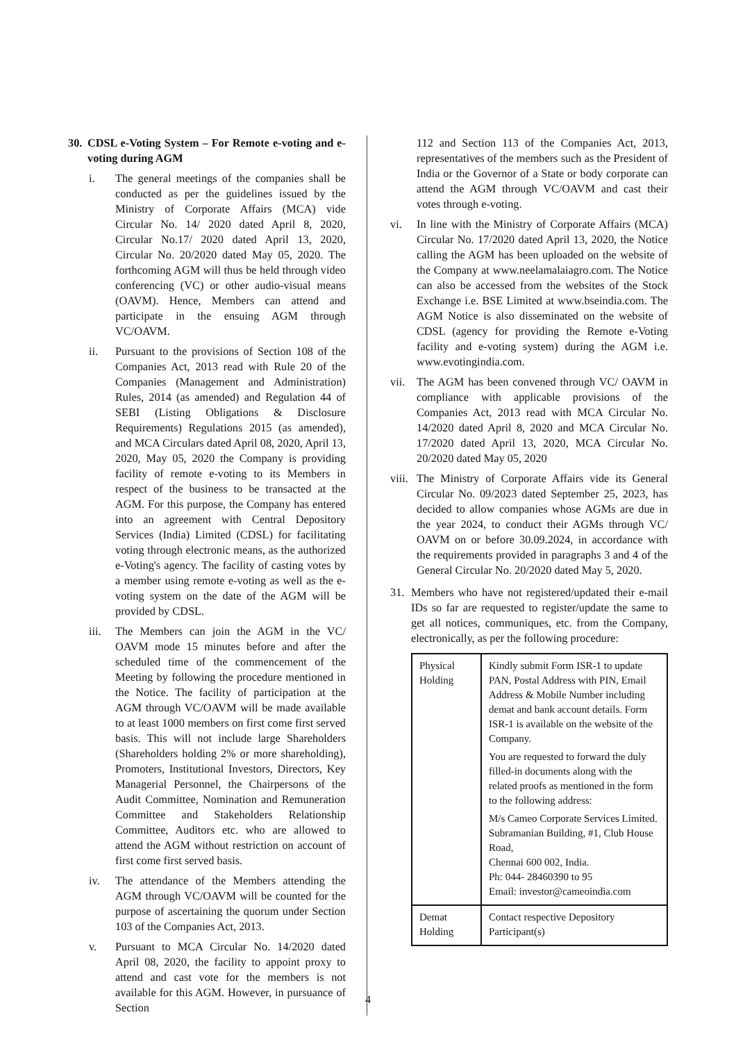30. CDSL e-Voting System – For Remote e-voting and e-voting during AGM
i. The general meetings of the companies shall be conducted as per the guidelines issued by the Ministry of Corporate Affairs (MCA) vide Circular No. 14/ 2020 dated April 8, 2020, Circular No.17/ 2020 dated April 13, 2020, Circular No. 20/2020 dated May 05, 2020. The forthcoming AGM will thus be held through video conferencing (VC) or other audio-visual means (OAVM). Hence, Members can attend and participate in the ensuing AGM through VC/OAVM.
ii. Pursuant to the provisions of Section 108 of the Companies Act, 2013 read with Rule 20 of the Companies (Management and Administration) Rules, 2014 (as amended) and Regulation 44 of SEBI (Listing Obligations & Disclosure Requirements) Regulations 2015 (as amended), and MCA Circulars dated April 08, 2020, April 13, 2020, May 05, 2020 the Company is providing facility of remote e-voting to its Members in respect of the business to be transacted at the AGM. For this purpose, the Company has entered into an agreement with Central Depository Services (India) Limited (CDSL) for facilitating voting through electronic means, as the authorized e-Voting's agency. The facility of casting votes by a member using remote e-voting as well as the e-voting system on the date of the AGM will be provided by CDSL.
iii.
The Members can join the AGM in the VC/ OAVM mode 15 minutes before and after the scheduled time of the commencement of the Meeting by following the procedure mentioned in the Notice. The facility of participation at the AGM through VC/OAVM will be made available to at least 1000 members on first come first served basis. This will not include large Shareholders (Shareholders holding 2% or more shareholding), Promoters, Institutional Investors, Directors, Key Managerial Personnel, the Chairpersons of the Audit Committee, Nomination and Remuneration Committee and Stakeholders Relationship Committee, Auditors etc. who are allowed to attend the AGM without restriction on account of first come first served basis.
iv. The attendance of the Members attending the AGM through VC/OAVM will be counted for the purpose of ascertaining the quorum under Section 103 of the Companies Act, 2013.
v. Pursuant to MCA Circular No. 14/2020 dated April 08, 2020, the facility to appoint proxy to attend and cast vote for the members is not available for this AGM. However, in pursuance of Section
112 and Section 113 of the Companies Act, 2013, representatives of the members such as the President of India or the Governor of a State or body corporate can attend the AGM through VC/OAVM and cast their votes through e-voting.
vi. In line with the Ministry of Corporate Affairs (MCA) Circular No. 17/2020 dated April 13, 2020, the Notice calling the AGM has been uploaded on the website of the Company at www.neelamalaiagro.com. The Notice can also be accessed from the websites of the Stock Exchange i.e. BSE Limited at www.bseindia.com. The AGM Notice is also disseminated on the website of CDSL (agency for providing the Remote e-Voting facility and e-voting system) during the AGM i.e. www.evotingindia.com.
vii.
The AGM has been convened through VC/ OAVM in compliance with applicable provisions of the Companies Act, 2013 read with MCA Circular No. 14/2020 dated April 8, 2020 and MCA Circular No. 17/2020 dated April 13, 2020, MCA Circular No. 20/2020 dated May 05, 2020
viii.
The Ministry of Corporate Affairs vide its General Circular No. 09/2023 dated September 25, 2023, has decided to allow companies whose AGMs are due in the year 2024, to conduct their AGMs through VC/ OAVM on or before 30.09.2024, in accordance with the requirements provided in paragraphs 3 and 4 of the General Circular No. 20/2020 dated May 5, 2020.
31. Members who have not registered/updated their e-mail IDs so far are requested to register/update the same to get all notices, communiques, etc. from the Company, electronically, as per the following procedure:
| Physical Holding | Kindly submit Form ISR-1 to update PAN, Postal Address with PIN, Email Address & Mobile Number including demat and bank account details. Form ISR-1 is available on the website of the Company. You are requested to forward the duly filled-in documents along with the related proofs as mentioned in the form to the following address: M/s Cameo Corporate Services Limited. Subramanian Building, #1, Club House Road, Chennai 600 002, India. Ph: 044- 28460390 to 95 Email: investor@cameoindia.com |
| Demat Holding | Contact respective Depository Participant(s) |
4